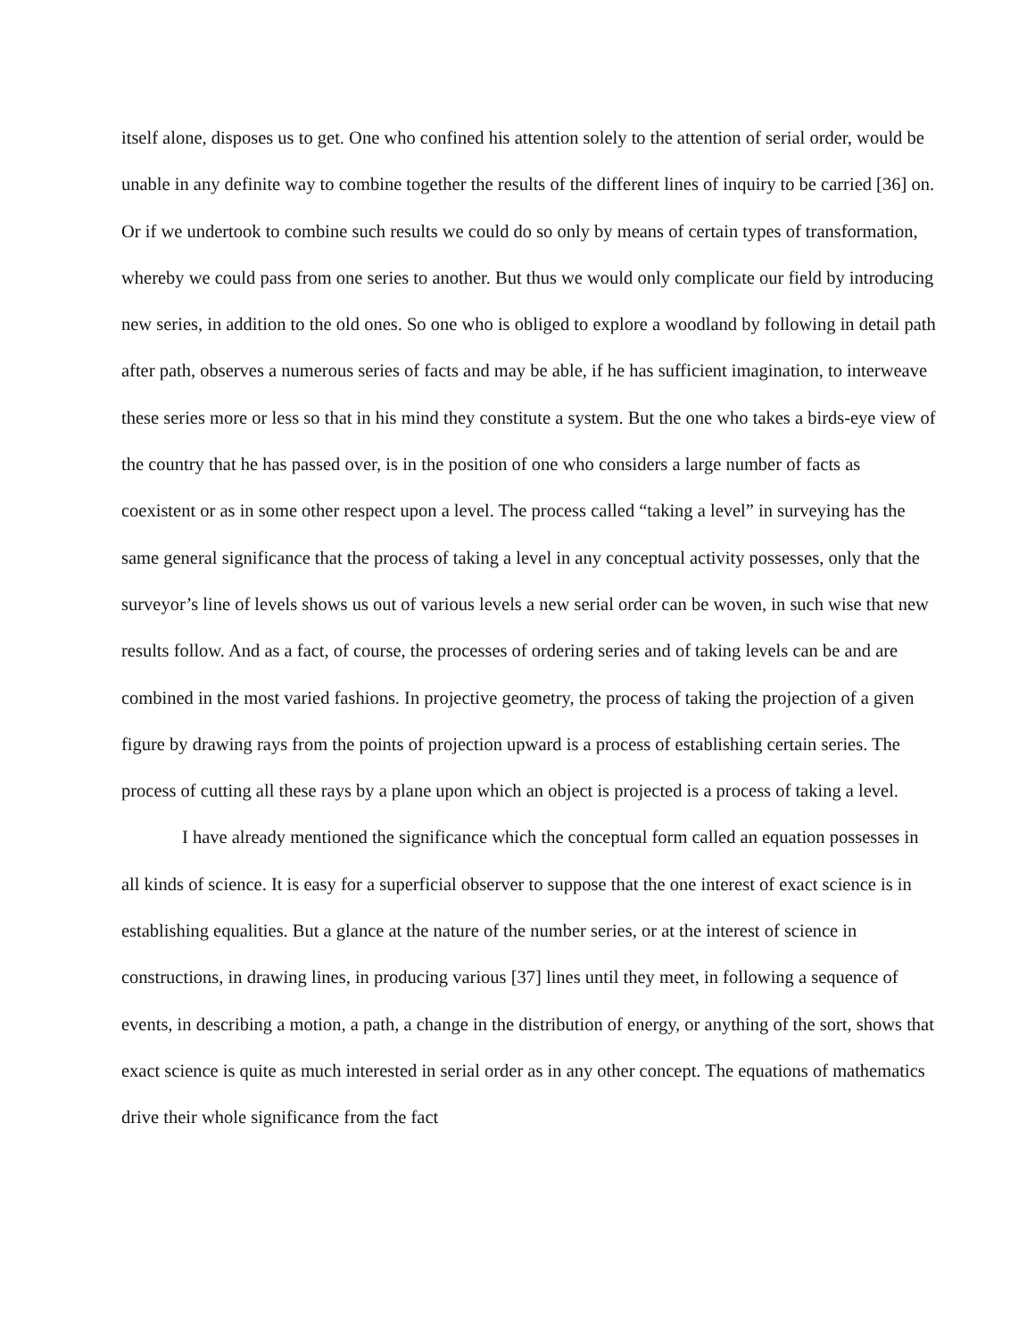itself alone, disposes us to get. One who confined his attention solely to the attention of serial order, would be unable in any definite way to combine together the results of the different lines of inquiry to be carried [36] on. Or if we undertook to combine such results we could do so only by means of certain types of transformation, whereby we could pass from one series to another. But thus we would only complicate our field by introducing new series, in addition to the old ones. So one who is obliged to explore a woodland by following in detail path after path, observes a numerous series of facts and may be able, if he has sufficient imagination, to interweave these series more or less so that in his mind they constitute a system. But the one who takes a birds-eye view of the country that he has passed over, is in the position of one who considers a large number of facts as coexistent or as in some other respect upon a level. The process called “taking a level” in surveying has the same general significance that the process of taking a level in any conceptual activity possesses, only that the surveyor’s line of levels shows us out of various levels a new serial order can be woven, in such wise that new results follow. And as a fact, of course, the processes of ordering series and of taking levels can be and are combined in the most varied fashions. In projective geometry, the process of taking the projection of a given figure by drawing rays from the points of projection upward is a process of establishing certain series. The process of cutting all these rays by a plane upon which an object is projected is a process of taking a level.
I have already mentioned the significance which the conceptual form called an equation possesses in all kinds of science. It is easy for a superficial observer to suppose that the one interest of exact science is in establishing equalities. But a glance at the nature of the number series, or at the interest of science in constructions, in drawing lines, in producing various [37] lines until they meet, in following a sequence of events, in describing a motion, a path, a change in the distribution of energy, or anything of the sort, shows that exact science is quite as much interested in serial order as in any other concept. The equations of mathematics drive their whole significance from the fact